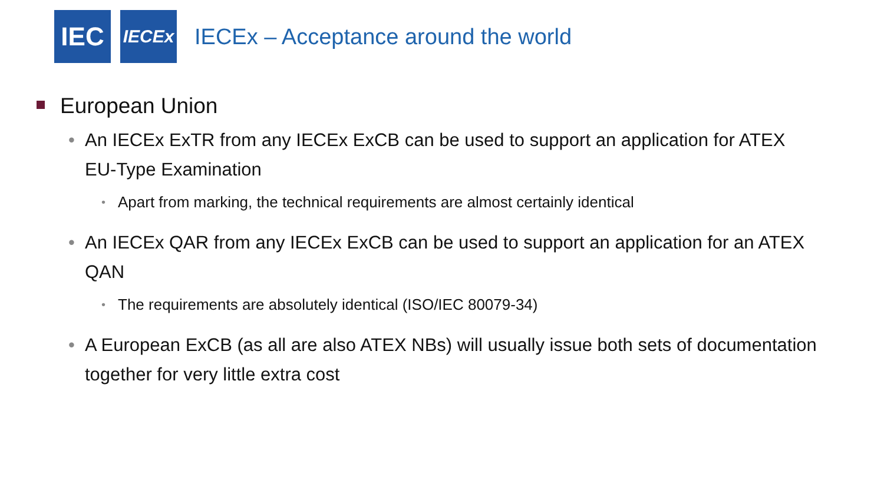IEC
IECEx
IECEx – Acceptance around the world
European Union
• An IECEx ExTR from any IECEx ExCB can be used to support an application for ATEX EU-Type Examination
• Apart from marking, the technical requirements are almost certainly identical
• An IECEx QAR from any IECEx ExCB can be used to support an application for an ATEX QAN
• The requirements are absolutely identical (ISO/IEC 80079-34)
• A European ExCB (as all are also ATEX NBs) will usually issue both sets of documentation together for very little extra cost